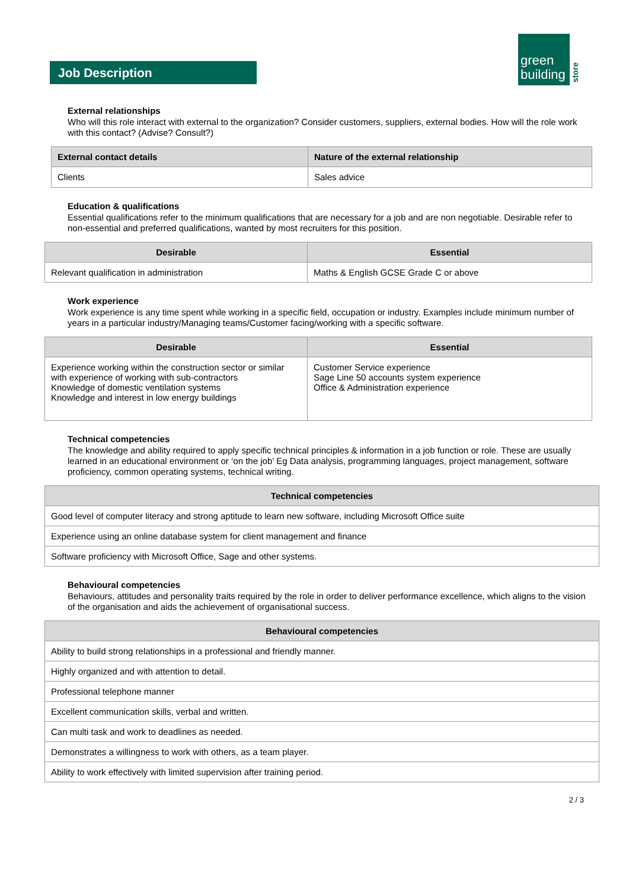Job Description
green
building
store
External relationships
Who will this role interact with external to the organization? Consider customers, suppliers, external bodies. How will the role work with this contact? (Advise? Consult?)
| External contact details | Nature of the external relationship |
| --- | --- |
| Clients | Sales advice |
Education & qualifications
Essential qualifications refer to the minimum qualifications that are necessary for a job and are non negotiable. Desirable refer to non-essential and preferred qualifications, wanted by most recruiters for this position.
| Desirable | Essential |
| --- | --- |
| Relevant qualification in administration | Maths & English GCSE Grade C or above |
Work experience
Work experience is any time spent while working in a specific field, occupation or industry. Examples include minimum number of years in a particular industry/Managing teams/Customer facing/working with a specific software.
| Desirable | Essential |
| --- | --- |
| Experience working within the construction sector or similar with experience of working with sub-contractors Knowledge of domestic ventilation systems Knowledge and interest in low energy buildings | Customer Service experience Sage Line 50 accounts system experience Office & Administration experience |
Technical competencies
The knowledge and ability required to apply specific technical principles & information in a job function or role. These are usually learned in an educational environment or ‘on the job’ Eg Data analysis, programming languages, project management, software proficiency, common operating systems, technical writing.
| Technical competencies |
| --- |
| Good level of computer literacy and strong aptitude to learn new software, including Microsoft Office suite |
| Experience using an online database system for client management and finance |
| Software proficiency with Microsoft Office, Sage and other systems. |
Behavioural competencies
Behaviours, attitudes and personality traits required by the role in order to deliver performance excellence, which aligns to the vision of the organisation and aids the achievement of organisational success.
| Behavioural competencies |
| --- |
| Ability to build strong relationships in a professional and friendly manner. |
| Highly organized and with attention to detail. |
| Professional telephone manner |
| Excellent communication skills, verbal and written. |
| Can multi task and work to deadlines as needed. |
| Demonstrates a willingness to work with others, as a team player. |
| Ability to work effectively with limited supervision after training period. |
2 / 3